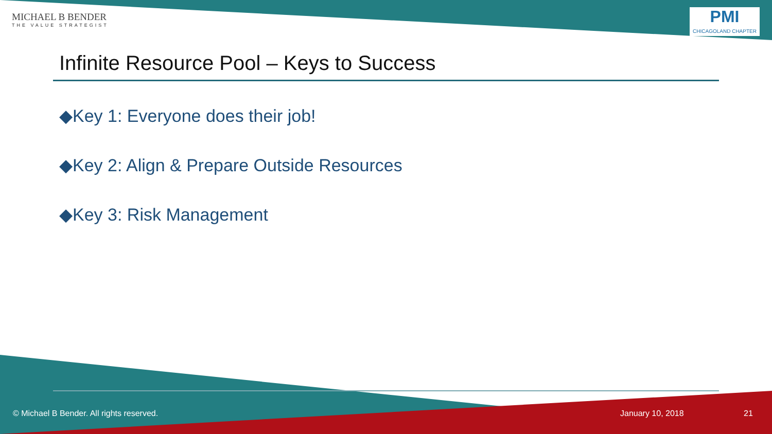MICHAEL B BENDER
THE VALUE STRATEGIST
PMI
CHICAGOLAND CHAPTER
Infinite Resource Pool – Keys to Success
◆Key 1: Everyone does their job!
◆Key 2: Align & Prepare Outside Resources
◆Key 3: Risk Management
© Michael B Bender. All rights reserved.
January 10, 2018 21